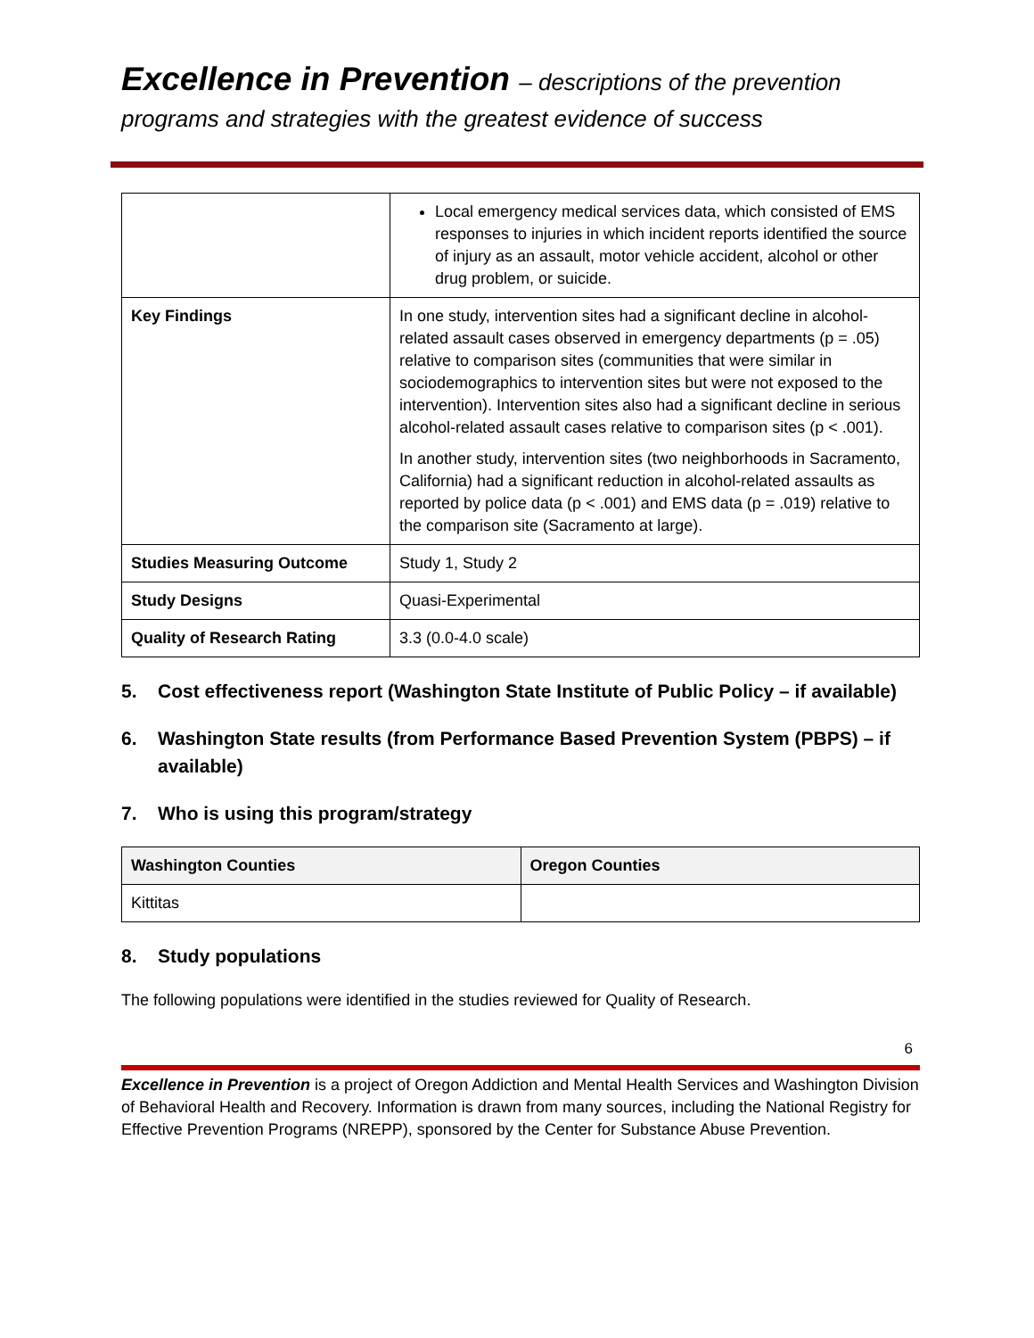Excellence in Prevention – descriptions of the prevention
programs and strategies with the greatest evidence of success
| | Local emergency medical services data, which consisted of EMS responses to injuries in which incident reports identified the source of injury as an assault, motor vehicle accident, alcohol or other drug problem, or suicide. |
| Key Findings | In one study, intervention sites had a significant decline in alcohol-related assault cases observed in emergency departments (p = .05) relative to comparison sites (communities that were similar in sociodemographics to intervention sites but were not exposed to the intervention). Intervention sites also had a significant decline in serious alcohol-related assault cases relative to comparison sites (p < .001). In another study, intervention sites (two neighborhoods in Sacramento, California) had a significant reduction in alcohol-related assaults as reported by police data (p < .001) and EMS data (p = .019) relative to the comparison site (Sacramento at large). |
| Studies Measuring Outcome | Study 1, Study 2 |
| Study Designs | Quasi-Experimental |
| Quality of Research Rating | 3.3 (0.0-4.0 scale) |
5. Cost effectiveness report (Washington State Institute of Public Policy – if available)
6. Washington State results (from Performance Based Prevention System (PBPS) – if available)
7. Who is using this program/strategy
| Washington Counties | Oregon Counties |
| --- | --- |
| Kittitas | |
8. Study populations
The following populations were identified in the studies reviewed for Quality of Research.
6
Excellence in Prevention is a project of Oregon Addiction and Mental Health Services and Washington Division of Behavioral Health and Recovery. Information is drawn from many sources, including the National Registry for Effective Prevention Programs (NREPP), sponsored by the Center for Substance Abuse Prevention.